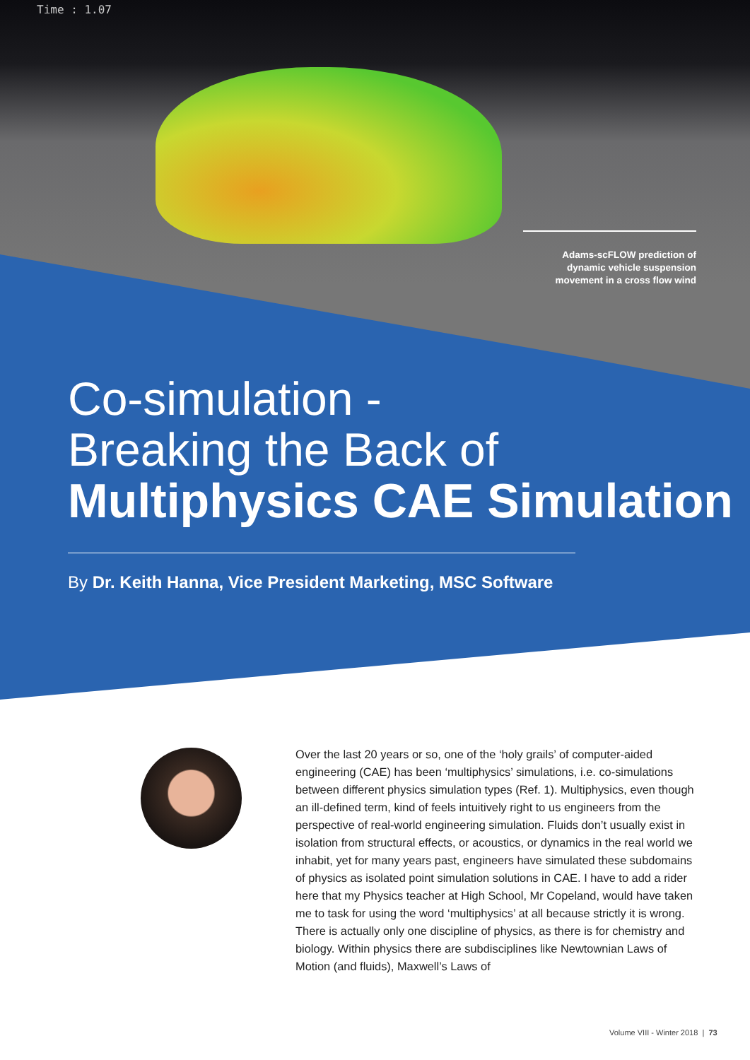Time : 1.07
Adams-scFLOW prediction of dynamic vehicle suspension movement in a cross flow wind
Co-simulation -
Breaking the Back of
Multiphysics CAE Simulation
By Dr. Keith Hanna, Vice President Marketing, MSC Software
Over the last 20 years or so, one of the ‘holy grails’ of computer-aided engineering (CAE) has been ‘multiphysics’ simulations, i.e. co-simulations between different physics simulation types (Ref. 1). Multiphysics, even though an ill-defined term, kind of feels intuitively right to us engineers from the perspective of real-world engineering simulation. Fluids don’t usually exist in isolation from structural effects, or acoustics, or dynamics in the real world we inhabit, yet for many years past, engineers have simulated these subdomains of physics as isolated point simulation solutions in CAE. I have to add a rider here that my Physics teacher at High School, Mr Copeland, would have taken me to task for using the word ‘multiphysics’ at all because strictly it is wrong. There is actually only one discipline of physics, as there is for chemistry and biology. Within physics there are subdisciplines like Newtownian Laws of Motion (and fluids), Maxwell’s Laws of
Volume VIII - Winter 2018 | 73